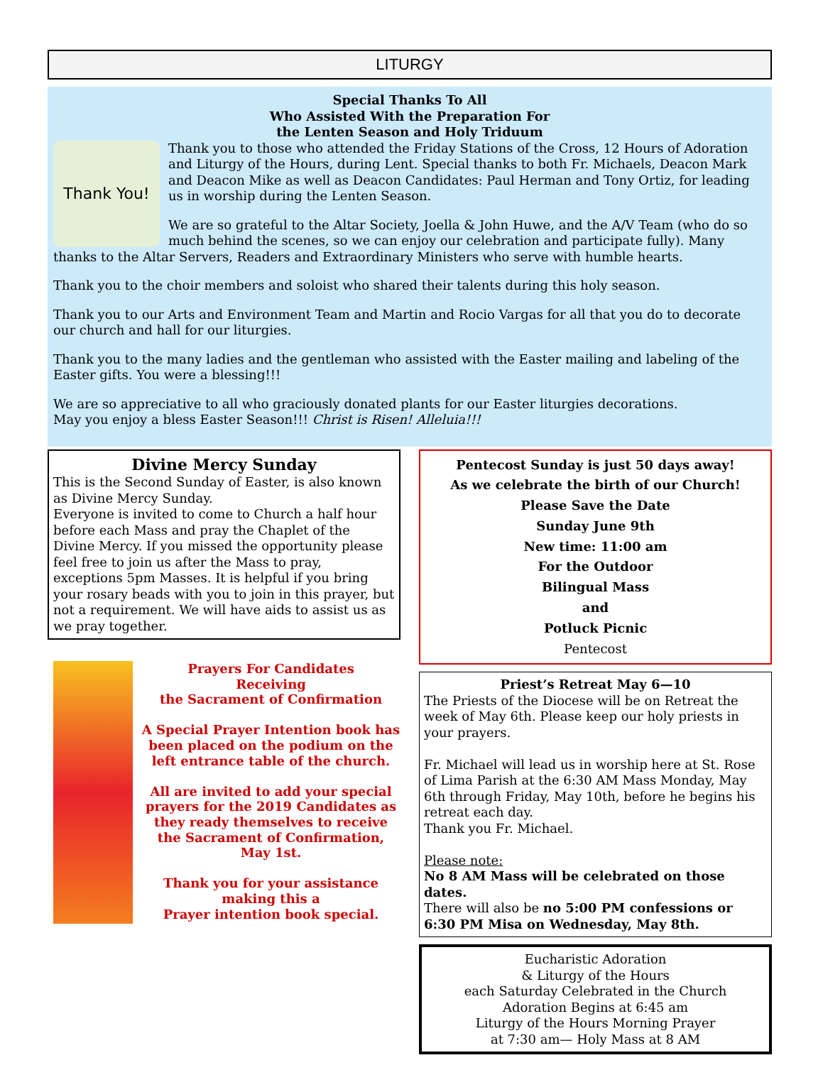LITURGY
Special Thanks To All
Who Assisted With the Preparation For
the Lenten Season and Holy Triduum
Thank You!
Thank you to those who attended the Friday Stations of the Cross, 12 Hours of Adoration and Liturgy of the Hours, during Lent. Special thanks to both Fr. Michaels, Deacon Mark and Deacon Mike as well as Deacon Candidates: Paul Herman and Tony Ortiz, for leading us in worship during the Lenten Season.
We are so grateful to the Altar Society, Joella & John Huwe, and the A/V Team (who do so much behind the scenes, so we can enjoy our celebration and participate fully). Many thanks to the Altar Servers, Readers and Extraordinary Ministers who serve with humble hearts.
Thank you to the choir members and soloist who shared their talents during this holy season.
Thank you to our Arts and Environment Team and Martin and Rocio Vargas for all that you do to decorate our church and hall for our liturgies.
Thank you to the many ladies and the gentleman who assisted with the Easter mailing and labeling of the Easter gifts. You were a blessing!!!
We are so appreciative to all who graciously donated plants for our Easter liturgies decorations.
May you enjoy a bless Easter Season!!! Christ is Risen! Alleluia!!!
Divine Mercy Sunday
This is the Second Sunday of Easter, is also known as Divine Mercy Sunday.
Everyone is invited to come to Church a half hour before each Mass and pray the Chaplet of the Divine Mercy. If you missed the opportunity please feel free to join us after the Mass to pray, exceptions 5pm Masses. It is helpful if you bring your rosary beads with you to join in this prayer, but not a requirement. We will have aids to assist us as we pray together.
Prayers For Candidates
Receiving
the Sacrament of Confirmation
A Special Prayer Intention book has been placed on the podium on the left entrance table of the church.
All are invited to add your special prayers for the 2019 Candidates as they ready themselves to receive the Sacrament of Confirmation, May 1st.
Thank you for your assistance making this a
Prayer intention book special.
Pentecost Sunday is just 50 days away!
As we celebrate the birth of our Church!
Please Save the Date
Sunday June 9th
New time: 11:00 am
For the Outdoor
Bilingual Mass
and
Potluck Picnic
Pentecost
Priest’s Retreat May 6—10
The Priests of the Diocese will be on Retreat the week of May 6th. Please keep our holy priests in your prayers.
Fr. Michael will lead us in worship here at St. Rose of Lima Parish at the 6:30 AM Mass Monday, May 6th through Friday, May 10th, before he begins his retreat each day.
Thank you Fr. Michael.
Please note:
No 8 AM Mass will be celebrated on those dates.
There will also be no 5:00 PM confessions or 6:30 PM Misa on Wednesday, May 8th.
Eucharistic Adoration
& Liturgy of the Hours
each Saturday Celebrated in the Church
Adoration Begins at 6:45 am
Liturgy of the Hours Morning Prayer
at 7:30 am— Holy Mass at 8 AM